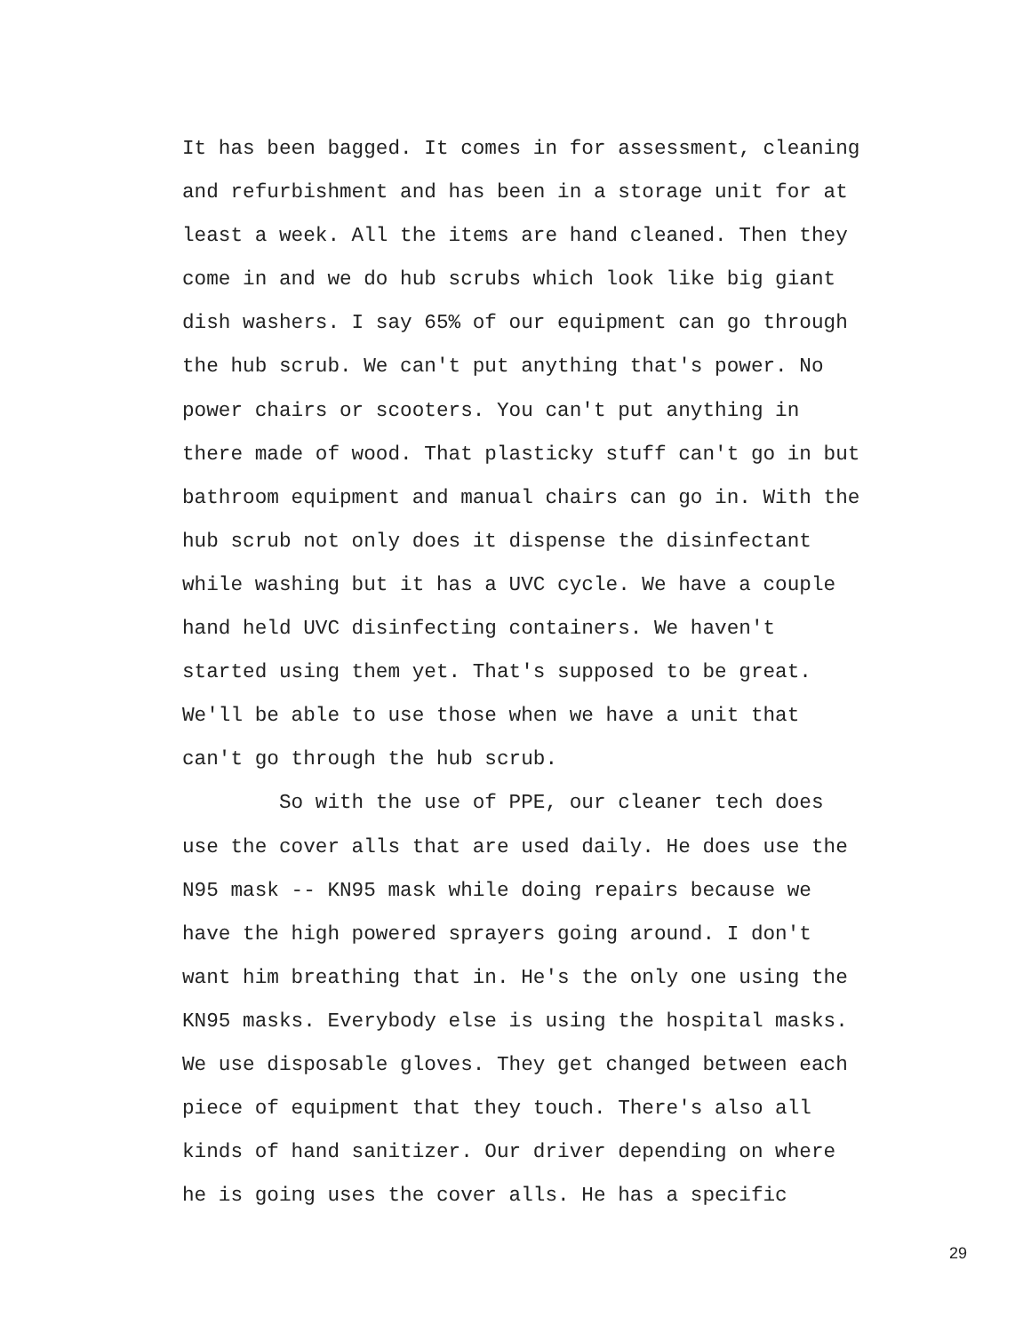It has been bagged. It comes in for assessment, cleaning
and refurbishment and has been in a storage unit for at
least a week. All the items are hand cleaned. Then they
come in and we do hub scrubs which look like big giant
dish washers. I say 65% of our equipment can go through
the hub scrub. We can't put anything that's power. No
power chairs or scooters. You can't put anything in
there made of wood. That plasticky stuff can't go in but
bathroom equipment and manual chairs can go in. With the
hub scrub not only does it dispense the disinfectant
while washing but it has a UVC cycle. We have a couple
hand held UVC disinfecting containers. We haven't
started using them yet. That's supposed to be great.
We'll be able to use those when we have a unit that
can't go through the hub scrub.
So with the use of PPE, our cleaner tech does
use the cover alls that are used daily. He does use the
N95 mask -- KN95 mask while doing repairs because we
have the high powered sprayers going around. I don't
want him breathing that in. He's the only one using the
KN95 masks. Everybody else is using the hospital masks.
We use disposable gloves. They get changed between each
piece of equipment that they touch. There's also all
kinds of hand sanitizer. Our driver depending on where
he is going uses the cover alls. He has a specific
29